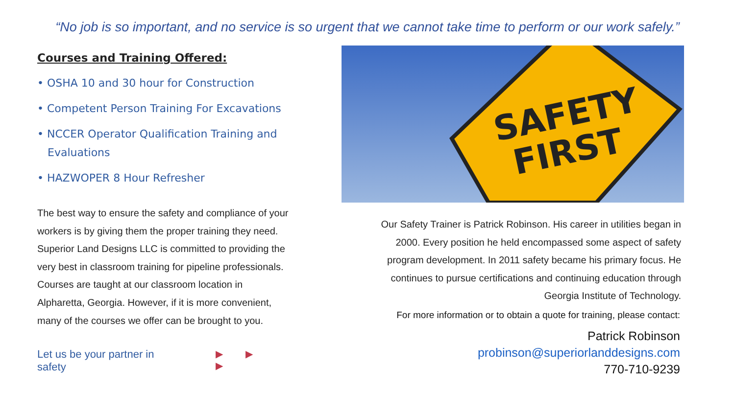“No job is so important, and no service is so urgent that we cannot take time to perform or our work safely.”
Courses and Training Offered:
• OSHA 10 and 30 hour for Construction
• Competent Person Training For Excavations
• NCCER Operator Qualification Training and
Evaluations
• HAZWOPER 8 Hour Refresher
The best way to ensure the safety and compliance of your workers is by giving them the proper training they need. Superior Land Designs LLC is committed to providing the very best in classroom training for pipeline professionals. Courses are taught at our classroom location in Alpharetta, Georgia. However, if it is more convenient, many of the courses we offer can be brought to you.
Let us be your partner in safety ▶ ▶ ▶
SAFETY
FIRST
Our Safety Trainer is Patrick Robinson. His career in utilities began in 2000. Every position he held encompassed some aspect of safety program development. In 2011 safety became his primary focus. He continues to pursue certifications and continuing education through Georgia Institute of Technology.
For more information or to obtain a quote for training, please contact:
Patrick Robinson
probinson@superiorlanddesigns.com
770-710-9239